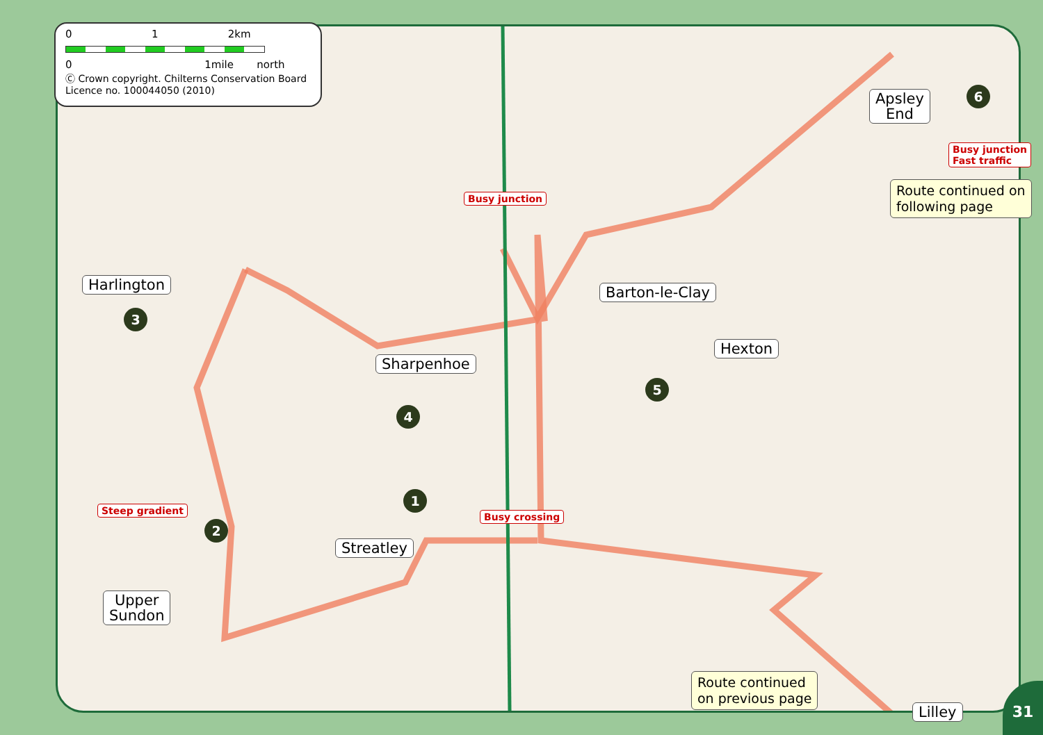0 1 2km
0 1mile north
Ⓒ Crown copyright. Chilterns Conservation Board
Licence no. 100044050 (2010)
Harlington
Sharpenhoe
Barton-le-Clay
Hexton
Apsley
End
Streatley
Upper
Sundon
Lilley
Busy junction
Steep gradient
Busy crossing
Busy junction
Fast traffic
Route continued on
following page
Route continued
on previous page
1
2
3
4
5
6
31